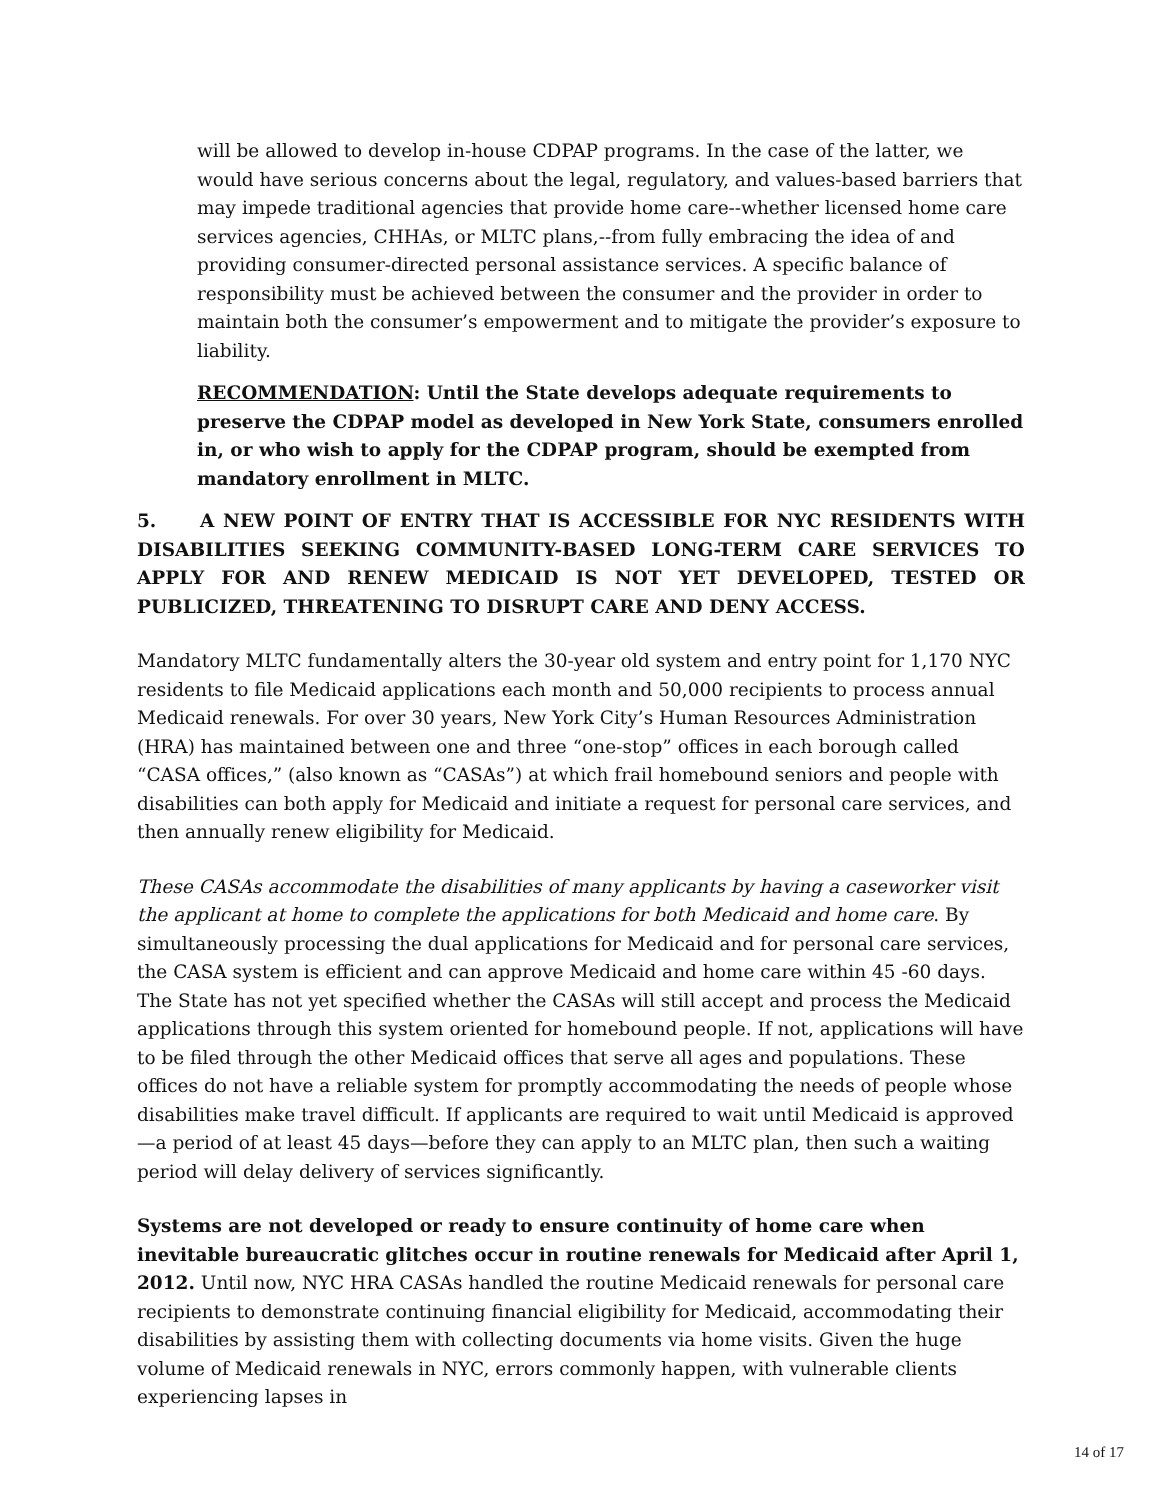will be allowed to develop in-house CDPAP programs. In the case of the latter, we would have serious concerns about the legal, regulatory, and values-based barriers that may impede traditional agencies that provide home care--whether licensed home care services agencies, CHHAs, or MLTC plans,--from fully embracing the idea of and providing consumer-directed personal assistance services. A specific balance of responsibility must be achieved between the consumer and the provider in order to maintain both the consumer’s empowerment and to mitigate the provider’s exposure to liability.
RECOMMENDATION: Until the State develops adequate requirements to preserve the CDPAP model as developed in New York State, consumers enrolled in, or who wish to apply for the CDPAP program, should be exempted from mandatory enrollment in MLTC.
5. A NEW POINT OF ENTRY THAT IS ACCESSIBLE FOR NYC RESIDENTS WITH DISABILITIES SEEKING COMMUNITY-BASED LONG-TERM CARE SERVICES TO APPLY FOR AND RENEW MEDICAID IS NOT YET DEVELOPED, TESTED OR PUBLICIZED, THREATENING TO DISRUPT CARE AND DENY ACCESS.
Mandatory MLTC fundamentally alters the 30-year old system and entry point for 1,170 NYC residents to file Medicaid applications each month and 50,000 recipients to process annual Medicaid renewals. For over 30 years, New York City’s Human Resources Administration (HRA) has maintained between one and three “one-stop” offices in each borough called “CASA offices,” (also known as “CASAs”) at which frail homebound seniors and people with disabilities can both apply for Medicaid and initiate a request for personal care services, and then annually renew eligibility for Medicaid.
These CASAs accommodate the disabilities of many applicants by having a caseworker visit the applicant at home to complete the applications for both Medicaid and home care. By simultaneously processing the dual applications for Medicaid and for personal care services, the CASA system is efficient and can approve Medicaid and home care within 45 -60 days. The State has not yet specified whether the CASAs will still accept and process the Medicaid applications through this system oriented for homebound people. If not, applications will have to be filed through the other Medicaid offices that serve all ages and populations. These offices do not have a reliable system for promptly accommodating the needs of people whose disabilities make travel difficult. If applicants are required to wait until Medicaid is approved—a period of at least 45 days—before they can apply to an MLTC plan, then such a waiting period will delay delivery of services significantly.
Systems are not developed or ready to ensure continuity of home care when inevitable bureaucratic glitches occur in routine renewals for Medicaid after April 1, 2012. Until now, NYC HRA CASAs handled the routine Medicaid renewals for personal care recipients to demonstrate continuing financial eligibility for Medicaid, accommodating their disabilities by assisting them with collecting documents via home visits. Given the huge volume of Medicaid renewals in NYC, errors commonly happen, with vulnerable clients experiencing lapses in
14 of 17